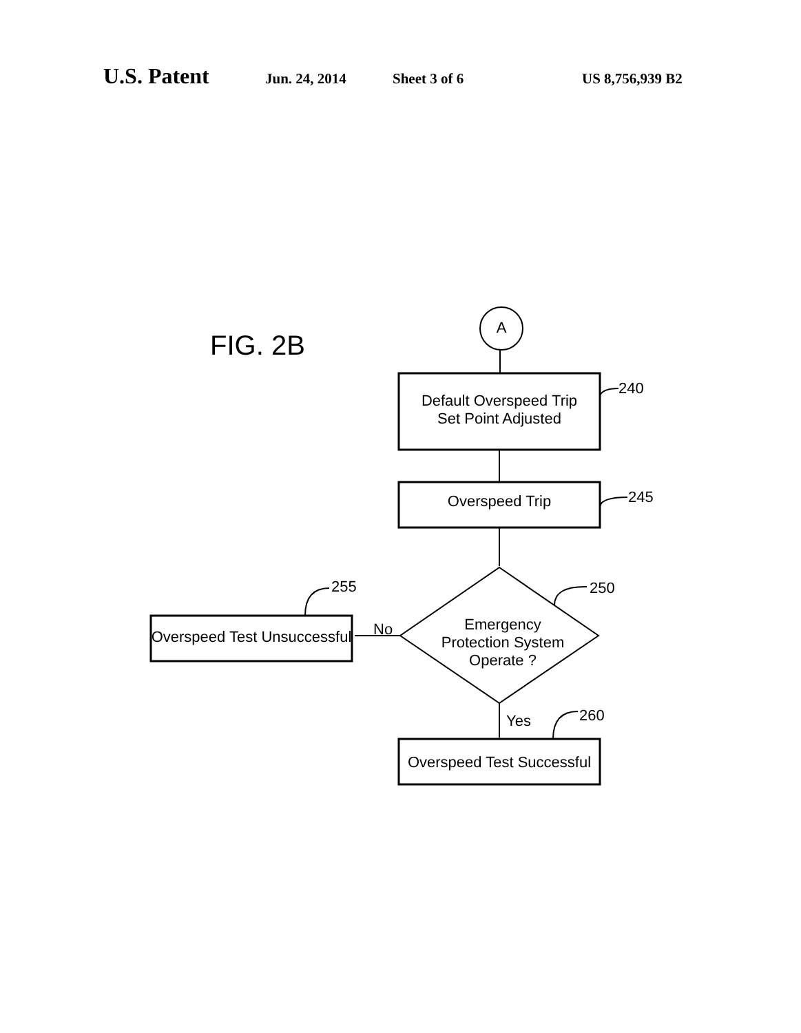U.S. Patent Jun. 24, 2014 Sheet 3 of 6 US 8,756,939 B2
A
FIG. 2B
Default Overspeed Trip
Set Point Adjusted
240
Overspeed Trip 245
255 250
Overspeed Test Unsuccessful
No
Emergency
Protection System
Operate ?
Yes 260
Overspeed Test Successful